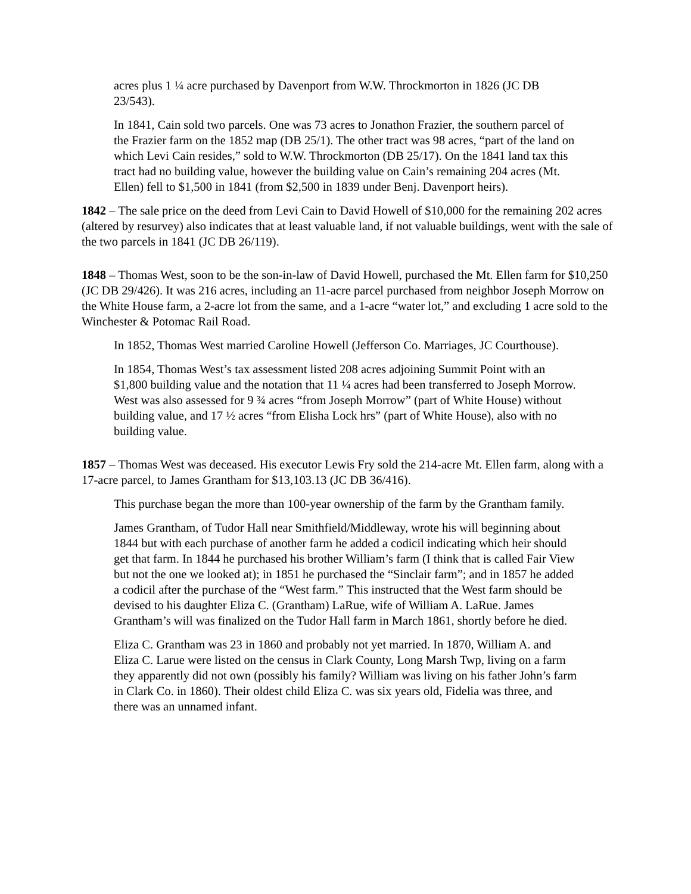acres plus 1 ¼ acre purchased by Davenport from W.W. Throckmorton in 1826 (JC DB 23/543).
In 1841, Cain sold two parcels. One was 73 acres to Jonathon Frazier, the southern parcel of the Frazier farm on the 1852 map (DB 25/1). The other tract was 98 acres, “part of the land on which Levi Cain resides,” sold to W.W. Throckmorton (DB 25/17). On the 1841 land tax this tract had no building value, however the building value on Cain’s remaining 204 acres (Mt. Ellen) fell to $1,500 in 1841 (from $2,500 in 1839 under Benj. Davenport heirs).
1842 – The sale price on the deed from Levi Cain to David Howell of $10,000 for the remaining 202 acres (altered by resurvey) also indicates that at least valuable land, if not valuable buildings, went with the sale of the two parcels in 1841 (JC DB 26/119).
1848 – Thomas West, soon to be the son-in-law of David Howell, purchased the Mt. Ellen farm for $10,250 (JC DB 29/426). It was 216 acres, including an 11-acre parcel purchased from neighbor Joseph Morrow on the White House farm, a 2-acre lot from the same, and a 1-acre “water lot,” and excluding 1 acre sold to the Winchester & Potomac Rail Road.
In 1852, Thomas West married Caroline Howell (Jefferson Co. Marriages, JC Courthouse).
In 1854, Thomas West’s tax assessment listed 208 acres adjoining Summit Point with an $1,800 building value and the notation that 11 ¼ acres had been transferred to Joseph Morrow. West was also assessed for 9 ¾ acres “from Joseph Morrow” (part of White House) without building value, and 17 ½ acres “from Elisha Lock hrs” (part of White House), also with no building value.
1857 – Thomas West was deceased. His executor Lewis Fry sold the 214-acre Mt. Ellen farm, along with a 17-acre parcel, to James Grantham for $13,103.13 (JC DB 36/416).
This purchase began the more than 100-year ownership of the farm by the Grantham family.
James Grantham, of Tudor Hall near Smithfield/Middleway, wrote his will beginning about 1844 but with each purchase of another farm he added a codicil indicating which heir should get that farm. In 1844 he purchased his brother William’s farm (I think that is called Fair View but not the one we looked at); in 1851 he purchased the “Sinclair farm”; and in 1857 he added a codicil after the purchase of the “West farm.” This instructed that the West farm should be devised to his daughter Eliza C. (Grantham) LaRue, wife of William A. LaRue. James Grantham’s will was finalized on the Tudor Hall farm in March 1861, shortly before he died.
Eliza C. Grantham was 23 in 1860 and probably not yet married. In 1870, William A. and Eliza C. Larue were listed on the census in Clark County, Long Marsh Twp, living on a farm they apparently did not own (possibly his family? William was living on his father John’s farm in Clark Co. in 1860). Their oldest child Eliza C. was six years old, Fidelia was three, and there was an unnamed infant.